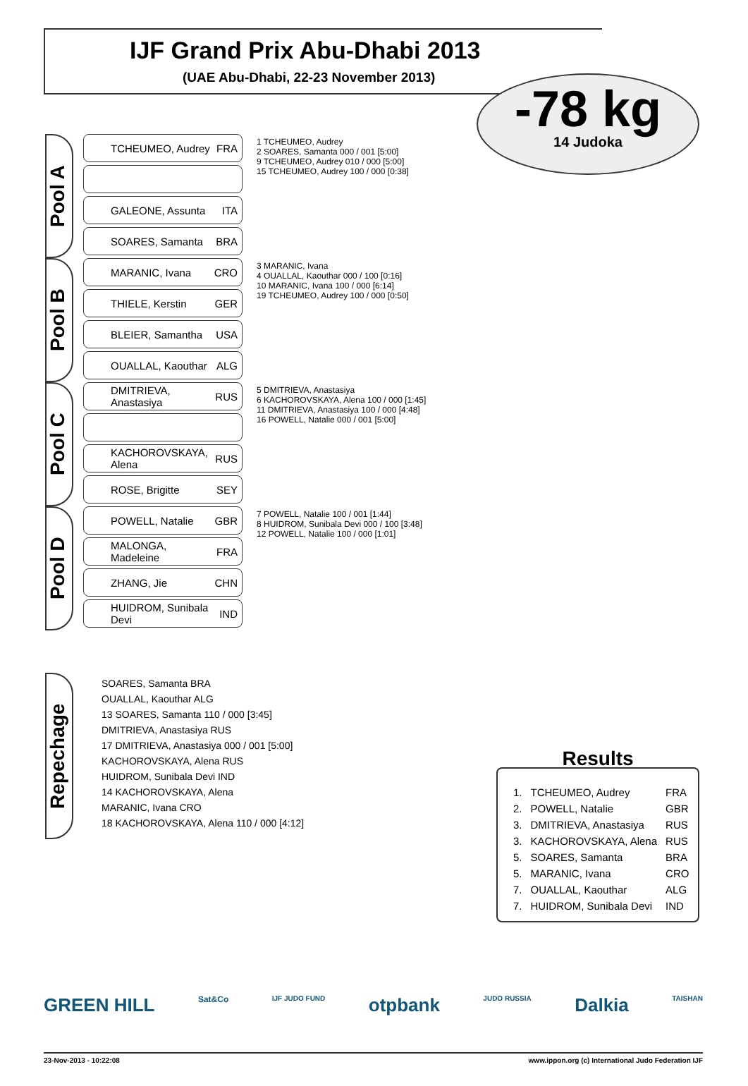IJF Grand Prix Abu-Dhabi 2013
(UAE Abu-Dhabi, 22-23 November 2013)
-78 kg
14 Judoka
Pool A
TCHEUMEO, Audrey FRA
GALEONE, Assunta ITA
SOARES, Samanta BRA
1 TCHEUMEO, Audrey
2 SOARES, Samanta 000 / 001 [5:00]
9 TCHEUMEO, Audrey 010 / 000 [5:00]
15 TCHEUMEO, Audrey 100 / 000 [0:38]
Pool B
MARANIC, Ivana CRO
THIELE, Kerstin GER
BLEIER, Samantha USA
OUALLAL, Kaouthar ALG
3 MARANIC, Ivana
4 OUALLAL, Kaouthar 000 / 100 [0:16]
10 MARANIC, Ivana 100 / 000 [6:14]
19 TCHEUMEO, Audrey 100 / 000 [0:50]
Pool C
DMITRIEVA, Anastasiya RUS
KACHOROVSKAYA, Alena RUS
ROSE, Brigitte SEY
5 DMITRIEVA, Anastasiya
6 KACHOROVSKAYA, Alena 100 / 000 [1:45]
11 DMITRIEVA, Anastasiya 100 / 000 [4:48]
16 POWELL, Natalie 000 / 001 [5:00]
Pool D
POWELL, Natalie GBR
MALONGA, Madeleine FRA
ZHANG, Jie CHN
HUIDROM, Sunibala Devi IND
7 POWELL, Natalie 100 / 001 [1:44]
8 HUIDROM, Sunibala Devi 000 / 100 [3:48]
12 POWELL, Natalie 100 / 000 [1:01]
Repechage
SOARES, Samanta BRA
OUALLAL, Kaouthar ALG
13 SOARES, Samanta 110 / 000 [3:45]
DMITRIEVA, Anastasiya RUS
17 DMITRIEVA, Anastasiya 000 / 001 [5:00]
KACHOROVSKAYA, Alena RUS
HUIDROM, Sunibala Devi IND
14 KACHOROVSKAYA, Alena
MARANIC, Ivana CRO
18 KACHOROVSKAYA, Alena 110 / 000 [4:12]
Results
| 1. | TCHEUMEO, Audrey | FRA |
| 2. | POWELL, Natalie | GBR |
| 3. | DMITRIEVA, Anastasiya | RUS |
| 3. | KACHOROVSKAYA, Alena | RUS |
| 5. | SOARES, Samanta | BRA |
| 5. | MARANIC, Ivana | CRO |
| 7. | OUALLAL, Kaouthar | ALG |
| 7. | HUIDROM, Sunibala Devi | IND |
GREEN HILL Sat&Co IJF JUDO FUND otpbank JUDO RUSSIA Dalkia TAISHAN
23-Nov-2013 - 10:22:08 www.ippon.org (c) International Judo Federation IJF